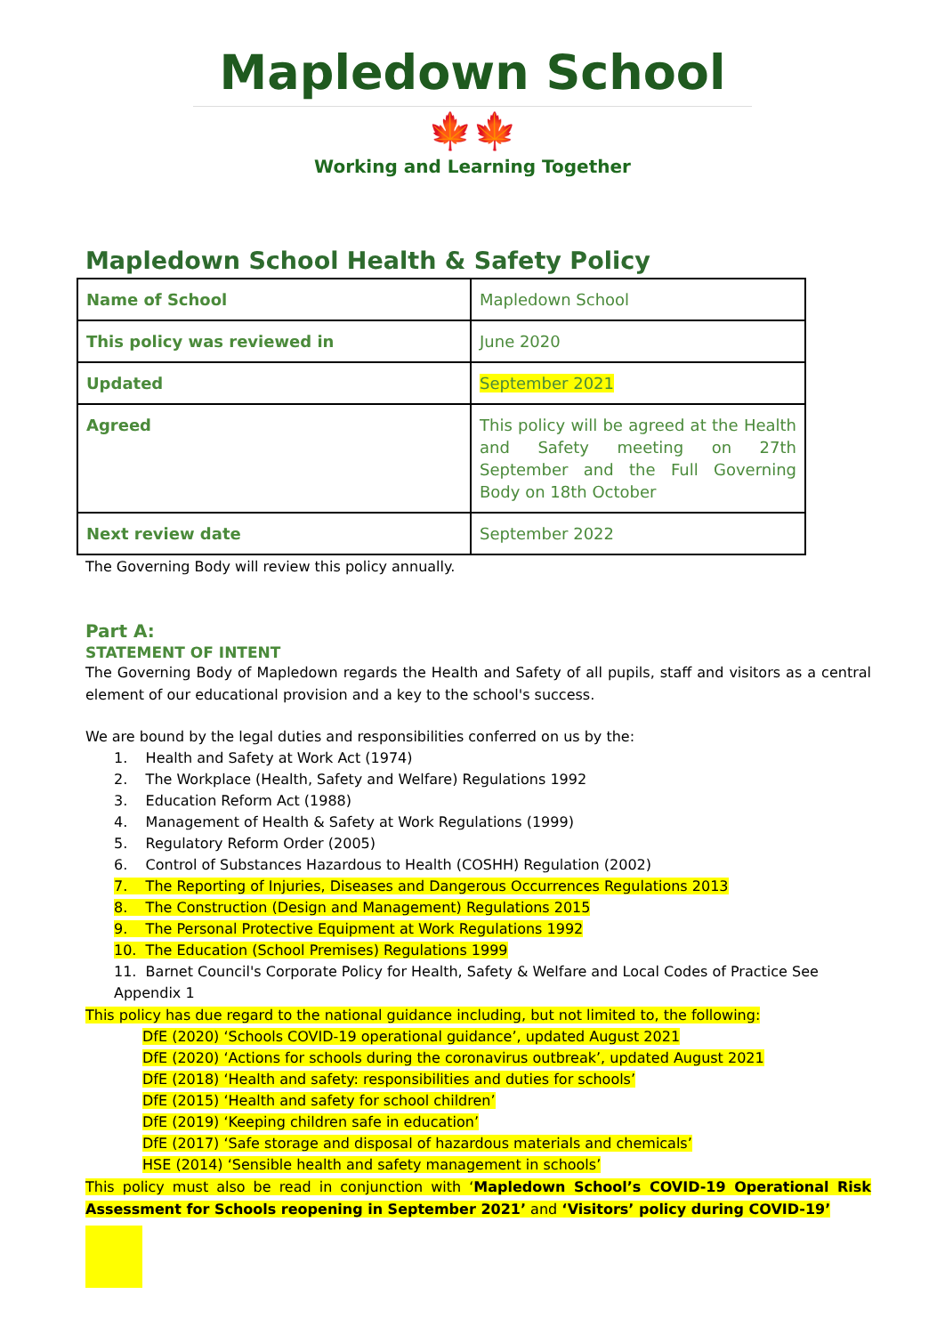Mapledown School
🍁🍁
Working and Learning Together
Mapledown School Health & Safety Policy
| Name of School | Mapledown School |
| This policy was reviewed in | June 2020 |
| Updated | September 2021 |
| Agreed | This policy will be agreed at the Health and Safety meeting on 27th September and the Full Governing Body on 18th October |
| Next review date | September 2022 |
The Governing Body will review this policy annually.
Part A:
STATEMENT OF INTENT
The Governing Body of Mapledown regards the Health and Safety of all pupils, staff and visitors as a central element of our educational provision and a key to the school's success.
We are bound by the legal duties and responsibilities conferred on us by the:
1. Health and Safety at Work Act (1974)
2. The Workplace (Health, Safety and Welfare) Regulations 1992
3. Education Reform Act (1988)
4. Management of Health & Safety at Work Regulations (1999)
5. Regulatory Reform Order (2005)
6. Control of Substances Hazardous to Health (COSHH) Regulation (2002)
7. The Reporting of Injuries, Diseases and Dangerous Occurrences Regulations 2013
8. The Construction (Design and Management) Regulations 2015
9. The Personal Protective Equipment at Work Regulations 1992
10. The Education (School Premises) Regulations 1999
11. Barnet Council's Corporate Policy for Health, Safety & Welfare and Local Codes of Practice See Appendix 1
This policy has due regard to the national guidance including, but not limited to, the following:
DfE (2020) ‘Schools COVID-19 operational guidance’, updated August 2021
DfE (2020) ‘Actions for schools during the coronavirus outbreak’, updated August 2021
DfE (2018) ‘Health and safety: responsibilities and duties for schools’
DfE (2015) ‘Health and safety for school children’
DfE (2019) ‘Keeping children safe in education’
DfE (2017) ‘Safe storage and disposal of hazardous materials and chemicals’
HSE (2014) ‘Sensible health and safety management in schools’
This policy must also be read in conjunction with ‘Mapledown School’s COVID-19 Operational Risk Assessment for Schools reopening in September 2021’ and ‘Visitors’ policy during COVID-19’